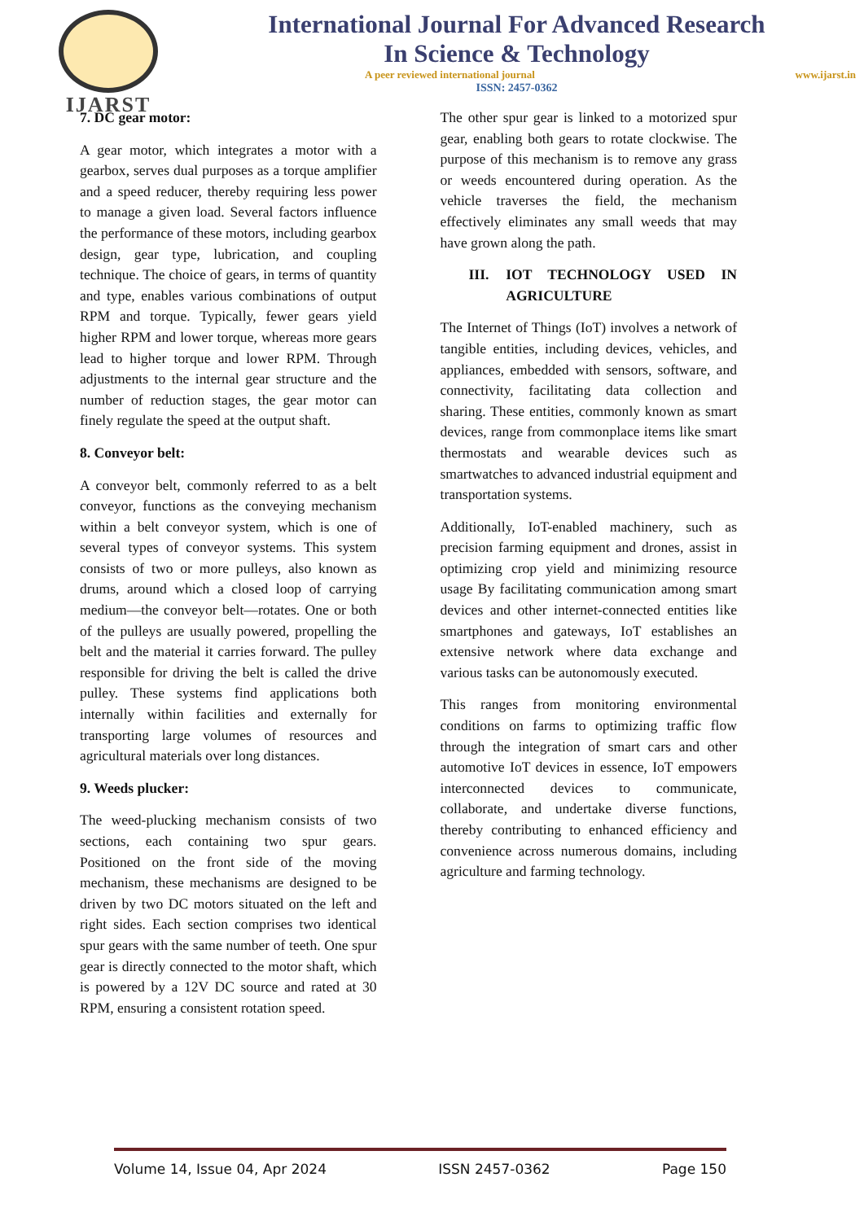IJARST
International Journal For Advanced Research
In Science & Technology
A peer reviewed international journal www.ijarst.in
ISSN: 2457-0362
7. DC gear motor:
A gear motor, which integrates a motor with a gearbox, serves dual purposes as a torque amplifier and a speed reducer, thereby requiring less power to manage a given load. Several factors influence the performance of these motors, including gearbox design, gear type, lubrication, and coupling technique. The choice of gears, in terms of quantity and type, enables various combinations of output RPM and torque. Typically, fewer gears yield higher RPM and lower torque, whereas more gears lead to higher torque and lower RPM. Through adjustments to the internal gear structure and the number of reduction stages, the gear motor can finely regulate the speed at the output shaft.
8. Conveyor belt:
A conveyor belt, commonly referred to as a belt conveyor, functions as the conveying mechanism within a belt conveyor system, which is one of several types of conveyor systems. This system consists of two or more pulleys, also known as drums, around which a closed loop of carrying medium—the conveyor belt—rotates. One or both of the pulleys are usually powered, propelling the belt and the material it carries forward. The pulley responsible for driving the belt is called the drive pulley. These systems find applications both internally within facilities and externally for transporting large volumes of resources and agricultural materials over long distances.
9. Weeds plucker:
The weed-plucking mechanism consists of two sections, each containing two spur gears. Positioned on the front side of the moving mechanism, these mechanisms are designed to be driven by two DC motors situated on the left and right sides. Each section comprises two identical spur gears with the same number of teeth. One spur gear is directly connected to the motor shaft, which is powered by a 12V DC source and rated at 30 RPM, ensuring a consistent rotation speed.
The other spur gear is linked to a motorized spur gear, enabling both gears to rotate clockwise. The purpose of this mechanism is to remove any grass or weeds encountered during operation. As the vehicle traverses the field, the mechanism effectively eliminates any small weeds that may have grown along the path.
III. IOT TECHNOLOGY USED IN AGRICULTURE
The Internet of Things (IoT) involves a network of tangible entities, including devices, vehicles, and appliances, embedded with sensors, software, and connectivity, facilitating data collection and sharing. These entities, commonly known as smart devices, range from commonplace items like smart thermostats and wearable devices such as smartwatches to advanced industrial equipment and transportation systems.
Additionally, IoT-enabled machinery, such as precision farming equipment and drones, assist in optimizing crop yield and minimizing resource usage By facilitating communication among smart devices and other internet-connected entities like smartphones and gateways, IoT establishes an extensive network where data exchange and various tasks can be autonomously executed.
This ranges from monitoring environmental conditions on farms to optimizing traffic flow through the integration of smart cars and other automotive IoT devices in essence, IoT empowers interconnected devices to communicate, collaborate, and undertake diverse functions, thereby contributing to enhanced efficiency and convenience across numerous domains, including agriculture and farming technology.
Volume 14, Issue 04, Apr 2024 ISSN 2457-0362 Page 150